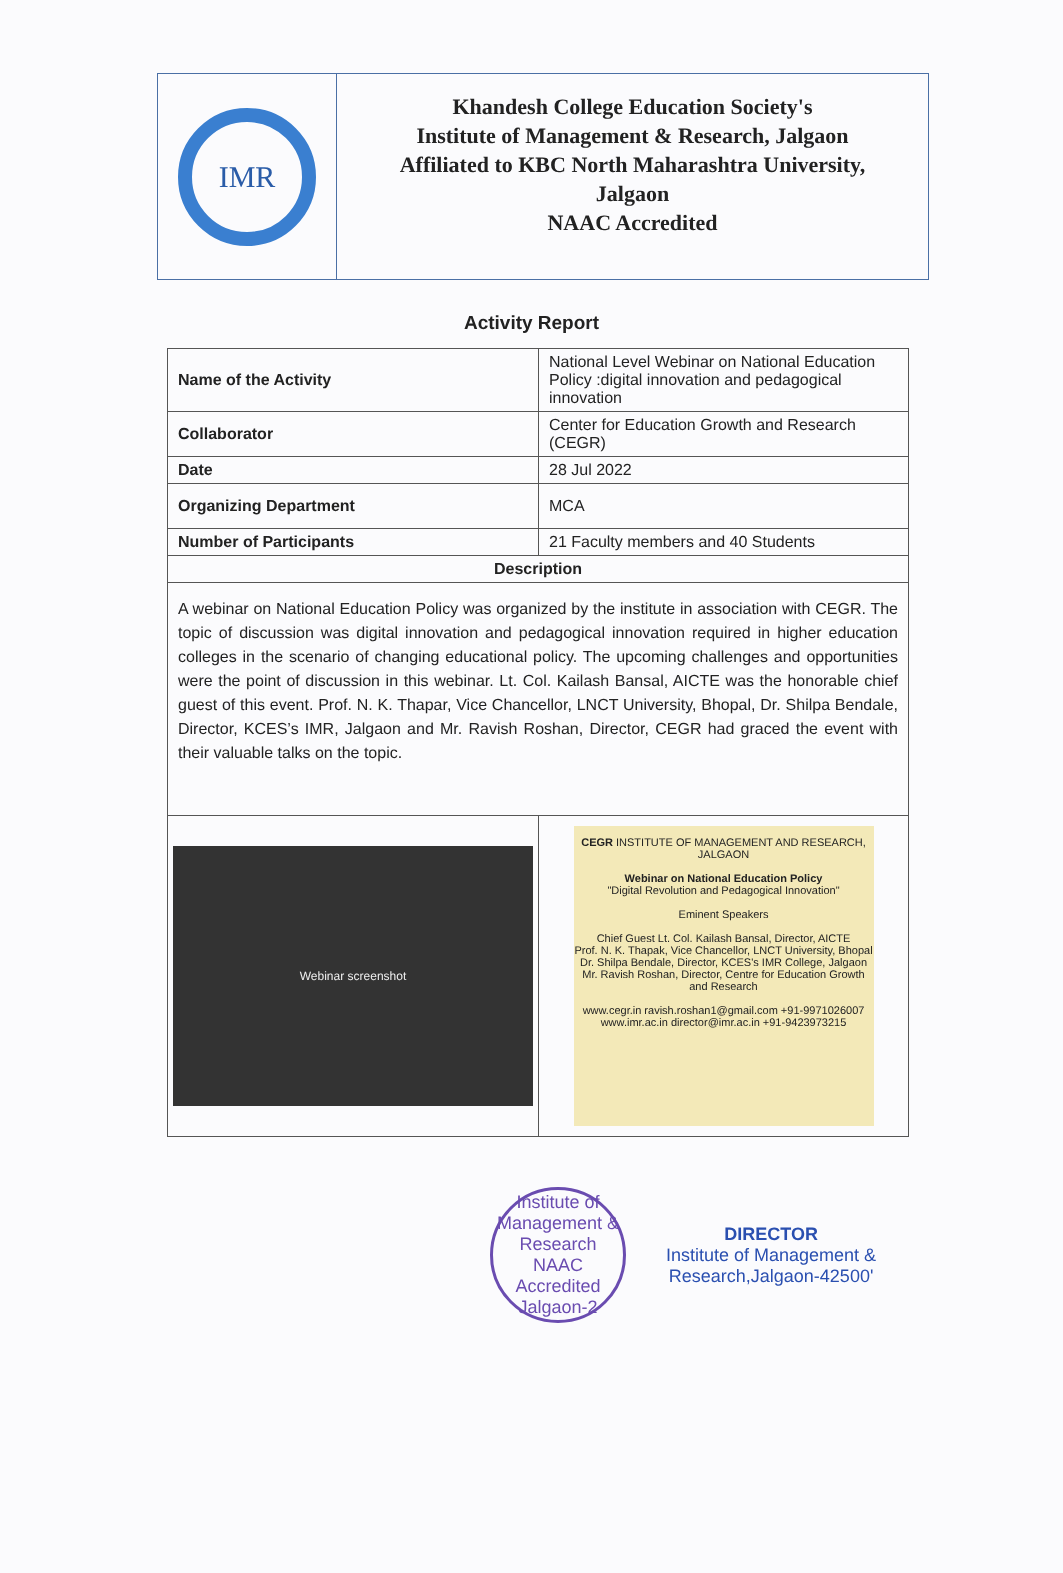IMR
Khandesh College Education Society's
Institute of Management & Research, Jalgaon
Affiliated to KBC North Maharashtra University,
Jalgaon
NAAC Accredited
Activity Report
| Name of the Activity | National Level Webinar on National Education Policy :digital innovation and pedagogical innovation |
| Collaborator | Center for Education Growth and Research (CEGR) |
| Date | 28 Jul 2022 |
| Organizing Department | MCA |
| Number of Participants | 21 Faculty members and 40 Students |
| Description | |
| A webinar on National Education Policy was organized by the institute in association with CEGR. The topic of discussion was digital innovation and pedagogical innovation required in higher education colleges in the scenario of changing educational policy. The upcoming challenges and opportunities were the point of discussion in this webinar. Lt. Col. Kailash Bansal, AICTE was the honorable chief guest of this event. Prof. N. K. Thapar, Vice Chancellor, LNCT University, Bhopal, Dr. Shilpa Bendale, Director, KCES’s IMR, Jalgaon and Mr. Ravish Roshan, Director, CEGR had graced the event with their valuable talks on the topic. | |
| Webinar screenshot | CEGR INSTITUTE OF MANAGEMENT AND RESEARCH, JALGAON Webinar on National Education Policy "Digital Revolution and Pedagogical Innovation" Eminent Speakers Chief Guest Lt. Col. Kailash Bansal, Director, AICTE Prof. N. K. Thapak, Vice Chancellor, LNCT University, Bhopal Dr. Shilpa Bendale, Director, KCES's IMR College, Jalgaon Mr. Ravish Roshan, Director, Centre for Education Growth and Research www.cegr.in ravish.roshan1@gmail.com +91-9971026007 www.imr.ac.in director@imr.ac.in +91-9423973215 |
Institute of Management & Research
NAAC Accredited
Jalgaon-2
DIRECTOR
Institute of Management &
Research,Jalgaon-42500'